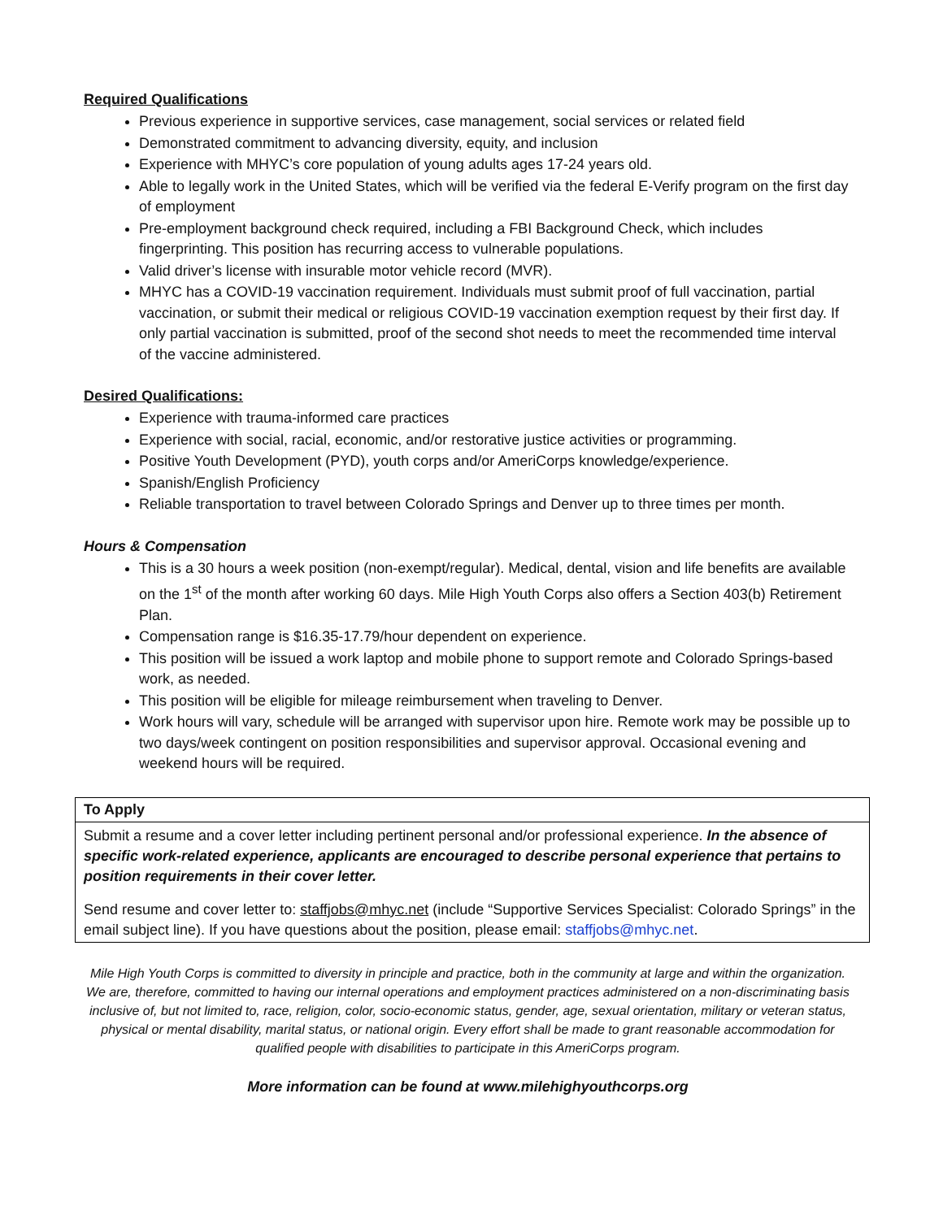Required Qualifications
Previous experience in supportive services, case management, social services or related field
Demonstrated commitment to advancing diversity, equity, and inclusion
Experience with MHYC’s core population of young adults ages 17-24 years old.
Able to legally work in the United States, which will be verified via the federal E-Verify program on the first day of employment
Pre-employment background check required, including a FBI Background Check, which includes fingerprinting. This position has recurring access to vulnerable populations.
Valid driver’s license with insurable motor vehicle record (MVR).
MHYC has a COVID-19 vaccination requirement. Individuals must submit proof of full vaccination, partial vaccination, or submit their medical or religious COVID-19 vaccination exemption request by their first day. If only partial vaccination is submitted, proof of the second shot needs to meet the recommended time interval of the vaccine administered.
Desired Qualifications:
Experience with trauma-informed care practices
Experience with social, racial, economic, and/or restorative justice activities or programming.
Positive Youth Development (PYD), youth corps and/or AmeriCorps knowledge/experience.
Spanish/English Proficiency
Reliable transportation to travel between Colorado Springs and Denver up to three times per month.
Hours & Compensation
This is a 30 hours a week position (non-exempt/regular). Medical, dental, vision and life benefits are available on the 1<sup>st</sup> of the month after working 60 days. Mile High Youth Corps also offers a Section 403(b) Retirement Plan.
Compensation range is $16.35-17.79/hour dependent on experience.
This position will be issued a work laptop and mobile phone to support remote and Colorado Springs-based work, as needed.
This position will be eligible for mileage reimbursement when traveling to Denver.
Work hours will vary, schedule will be arranged with supervisor upon hire. Remote work may be possible up to two days/week contingent on position responsibilities and supervisor approval. Occasional evening and weekend hours will be required.
To Apply
Submit a resume and a cover letter including pertinent personal and/or professional experience. In the absence of specific work-related experience, applicants are encouraged to describe personal experience that pertains to position requirements in their cover letter.
Send resume and cover letter to: staffjobs@mhyc.net (include “Supportive Services Specialist: Colorado Springs” in the email subject line). If you have questions about the position, please email: staffjobs@mhyc.net.
Mile High Youth Corps is committed to diversity in principle and practice, both in the community at large and within the organization. We are, therefore, committed to having our internal operations and employment practices administered on a non-discriminating basis inclusive of, but not limited to, race, religion, color, socio-economic status, gender, age, sexual orientation, military or veteran status, physical or mental disability, marital status, or national origin. Every effort shall be made to grant reasonable accommodation for qualified people with disabilities to participate in this AmeriCorps program.
More information can be found at www.milehighyouthcorps.org